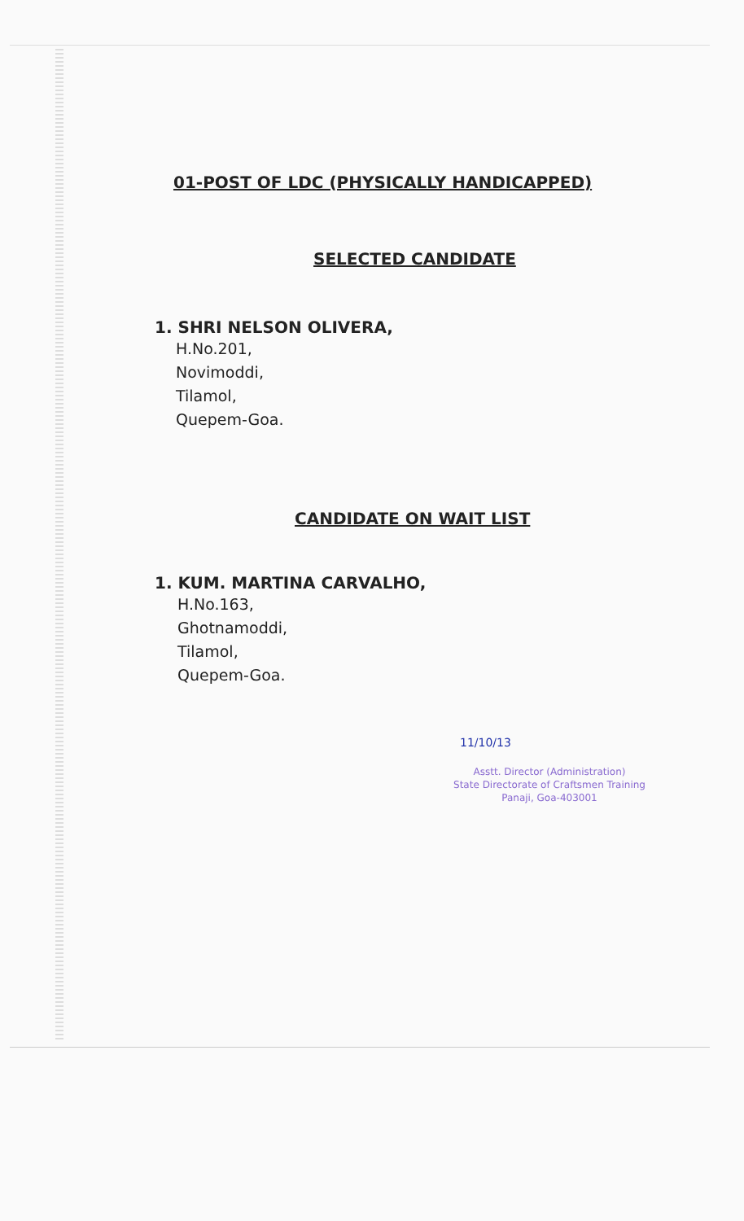01-POST OF LDC (PHYSICALLY HANDICAPPED)
SELECTED CANDIDATE
1. SHRI NELSON OLIVERA,
H.No.201,
Novimoddi,
Tilamol,
Quepem-Goa.
CANDIDATE ON WAIT LIST
1. KUM. MARTINA CARVALHO,
H.No.163,
Ghotnamoddi,
Tilamol,
Quepem-Goa.
11/10/13
Asstt. Director (Administration)
State Directorate of Craftsmen Training
Panaji, Goa-403001